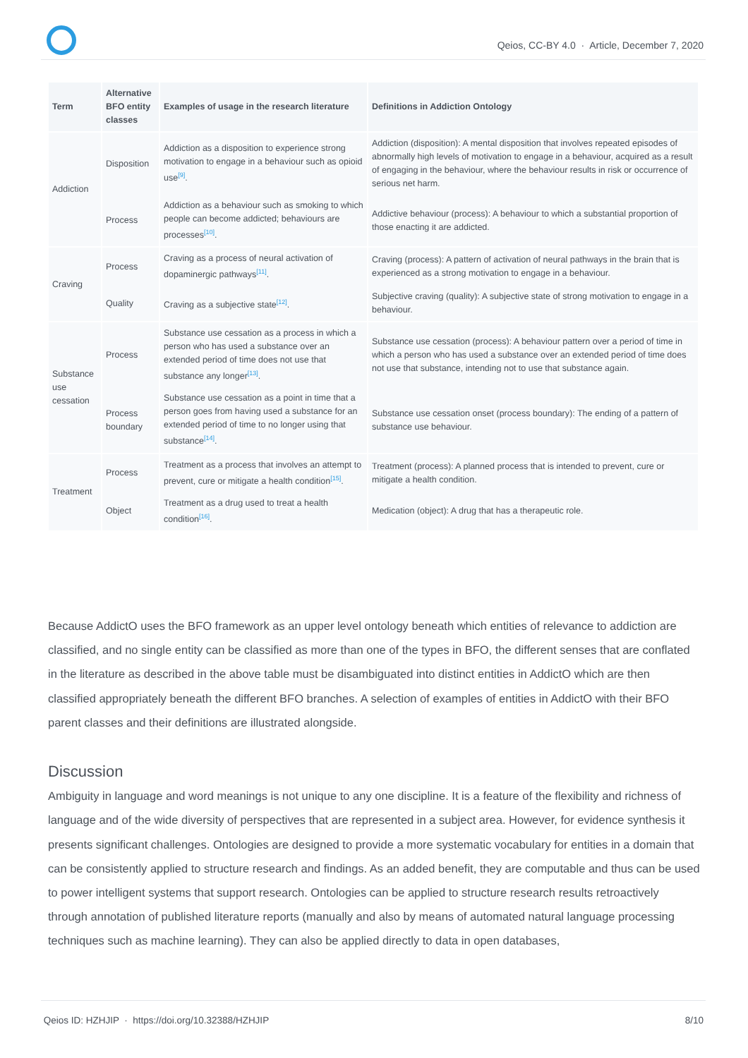Qeios, CC-BY 4.0 · Article, December 7, 2020
| Term | Alternative BFO entity classes | Examples of usage in the research literature | Definitions in Addiction Ontology |
| --- | --- | --- | --- |
| Addiction | Disposition | Addiction as a disposition to experience strong motivation to engage in a behaviour such as opioid use<sup>[9]</sup>. | Addiction (disposition): A mental disposition that involves repeated episodes of abnormally high levels of motivation to engage in a behaviour, acquired as a result of engaging in the behaviour, where the behaviour results in risk or occurrence of serious net harm. |
| | Process | Addiction as a behaviour such as smoking to which people can become addicted; behaviours are processes<sup>[10]</sup>. | Addictive behaviour (process): A behaviour to which a substantial proportion of those enacting it are addicted. |
| Craving | Process | Craving as a process of neural activation of dopaminergic pathways<sup>[11]</sup>. | Craving (process): A pattern of activation of neural pathways in the brain that is experienced as a strong motivation to engage in a behaviour. |
| | Quality | Craving as a subjective state<sup>[12]</sup>. | Subjective craving (quality): A subjective state of strong motivation to engage in a behaviour. |
| Substance use cessation | Process | Substance use cessation as a process in which a person who has used a substance over an extended period of time does not use that substance any longer<sup>[13]</sup>. | Substance use cessation (process): A behaviour pattern over a period of time in which a person who has used a substance over an extended period of time does not use that substance, intending not to use that substance again. |
| | Process boundary | Substance use cessation as a point in time that a person goes from having used a substance for an extended period of time to no longer using that substance<sup>[14]</sup>. | Substance use cessation onset (process boundary): The ending of a pattern of substance use behaviour. |
| Treatment | Process | Treatment as a process that involves an attempt to prevent, cure or mitigate a health condition<sup>[15]</sup>. | Treatment (process): A planned process that is intended to prevent, cure or mitigate a health condition. |
| | Object | Treatment as a drug used to treat a health condition<sup>[16]</sup>. | Medication (object): A drug that has a therapeutic role. |
Because AddictO uses the BFO framework as an upper level ontology beneath which entities of relevance to addiction are classified, and no single entity can be classified as more than one of the types in BFO, the different senses that are conflated in the literature as described in the above table must be disambiguated into distinct entities in AddictO which are then classified appropriately beneath the different BFO branches. A selection of examples of entities in AddictO with their BFO parent classes and their definitions are illustrated alongside.
Discussion
Ambiguity in language and word meanings is not unique to any one discipline. It is a feature of the flexibility and richness of language and of the wide diversity of perspectives that are represented in a subject area. However, for evidence synthesis it presents significant challenges. Ontologies are designed to provide a more systematic vocabulary for entities in a domain that can be consistently applied to structure research and findings. As an added benefit, they are computable and thus can be used to power intelligent systems that support research. Ontologies can be applied to structure research results retroactively through annotation of published literature reports (manually and also by means of automated natural language processing techniques such as machine learning). They can also be applied directly to data in open databases,
Qeios ID: HZHJIP · https://doi.org/10.32388/HZHJIP 8/10